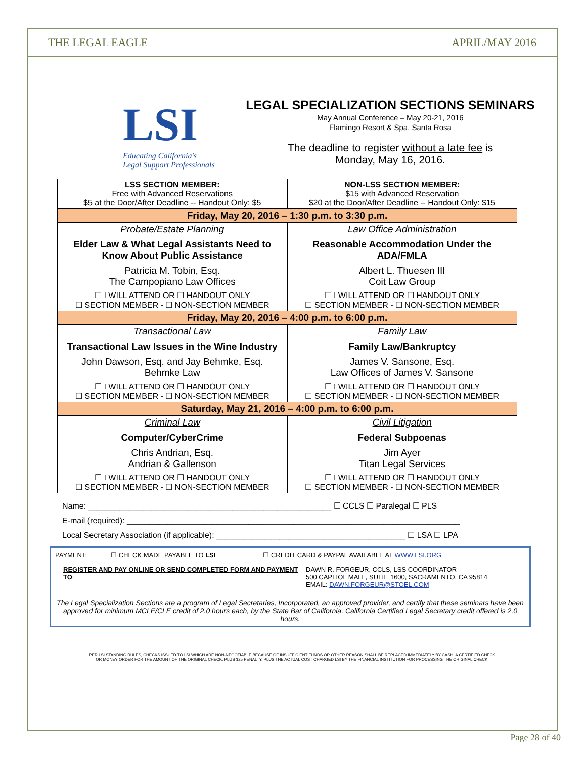THE LEGAL EAGLE APRIL/MAY 2016
LSI
Educating California's
Legal Support Professionals
LEGAL SPECIALIZATION SECTIONS SEMINARS
May Annual Conference – May 20-21, 2016
Flamingo Resort & Spa, Santa Rosa
The deadline to register without a late fee is
Monday, May 16, 2016.
| LSS SECTION MEMBER: Free with Advanced Reservations $5 at the Door/After Deadline -- Handout Only: $5 | NON-LSS SECTION MEMBER: $15 with Advanced Reservation $20 at the Door/After Deadline -- Handout Only: $15 |
| Friday, May 20, 2016 – 1:30 p.m. to 3:30 p.m. | |
| Probate/Estate Planning Elder Law & What Legal Assistants Need to Know About Public Assistance Patricia M. Tobin, Esq. The Campopiano Law Offices ☐ I WILL ATTEND OR ☐ HANDOUT ONLY ☐ SECTION MEMBER - ☐ NON-SECTION MEMBER | Law Office Administration Reasonable Accommodation Under the ADA/FMLA Albert L. Thuesen III Coit Law Group ☐ I WILL ATTEND OR ☐ HANDOUT ONLY ☐ SECTION MEMBER - ☐ NON-SECTION MEMBER |
| Friday, May 20, 2016 – 4:00 p.m. to 6:00 p.m. | |
| Transactional Law Transactional Law Issues in the Wine Industry John Dawson, Esq. and Jay Behmke, Esq. Behmke Law ☐ I WILL ATTEND OR ☐ HANDOUT ONLY ☐ SECTION MEMBER - ☐ NON-SECTION MEMBER | Family Law Family Law/Bankruptcy James V. Sansone, Esq. Law Offices of James V. Sansone ☐ I WILL ATTEND OR ☐ HANDOUT ONLY ☐ SECTION MEMBER - ☐ NON-SECTION MEMBER |
| Saturday, May 21, 2016 – 4:00 p.m. to 6:00 p.m. | |
| Criminal Law Computer/CyberCrime Chris Andrian, Esq. Andrian & Gallenson ☐ I WILL ATTEND OR ☐ HANDOUT ONLY ☐ SECTION MEMBER - ☐ NON-SECTION MEMBER | Civil Litigation Federal Subpoenas Jim Ayer Titan Legal Services ☐ I WILL ATTEND OR ☐ HANDOUT ONLY ☐ SECTION MEMBER - ☐ NON-SECTION MEMBER |
Name: ______________________________________________________ ☐ CCLS ☐ Paralegal ☐ PLS
E-mail (required): __________________________________________________________________________
Local Secretary Association (if applicable): __________________________________________ ☐ LSA ☐ LPA
PAYMENT: ☐ CHECK MADE PAYABLE TO LSI ☐ CREDIT CARD & PAYPAL AVAILABLE AT WWW.LSI.ORG
REGISTER AND PAY ONLINE OR SEND COMPLETED FORM AND PAYMENT TO:
DAWN R. FORGEUR, CCLS, LSS COORDINATOR
500 CAPITOL MALL, SUITE 1600, SACRAMENTO, CA 95814
EMAIL: DAWN.FORGEUR@STOEL.COM
The Legal Specialization Sections are a program of Legal Secretaries, Incorporated, an approved provider, and certify that these seminars have been approved for minimum MCLE/CLE credit of 2.0 hours each, by the State Bar of California. California Certified Legal Secretary credit offered is 2.0 hours.
PER LSI STANDING RULES, CHECKS ISSUED TO LSI WHICH ARE NON-NEGOTIABLE BECAUSE OF INSUFFICIENT FUNDS OR OTHER REASON SHALL BE REPLACED IMMEDIATELY BY CASH, A CERTIFIED CHECK
OR MONEY ORDER FOR THE AMOUNT OF THE ORIGINAL CHECK, PLUS $25 PENALTY, PLUS THE ACTUAL COST CHARGED LSI BY THE FINANCIAL INSTITUTION FOR PROCESSING THE ORIGINAL CHECK.
Page 28 of 40